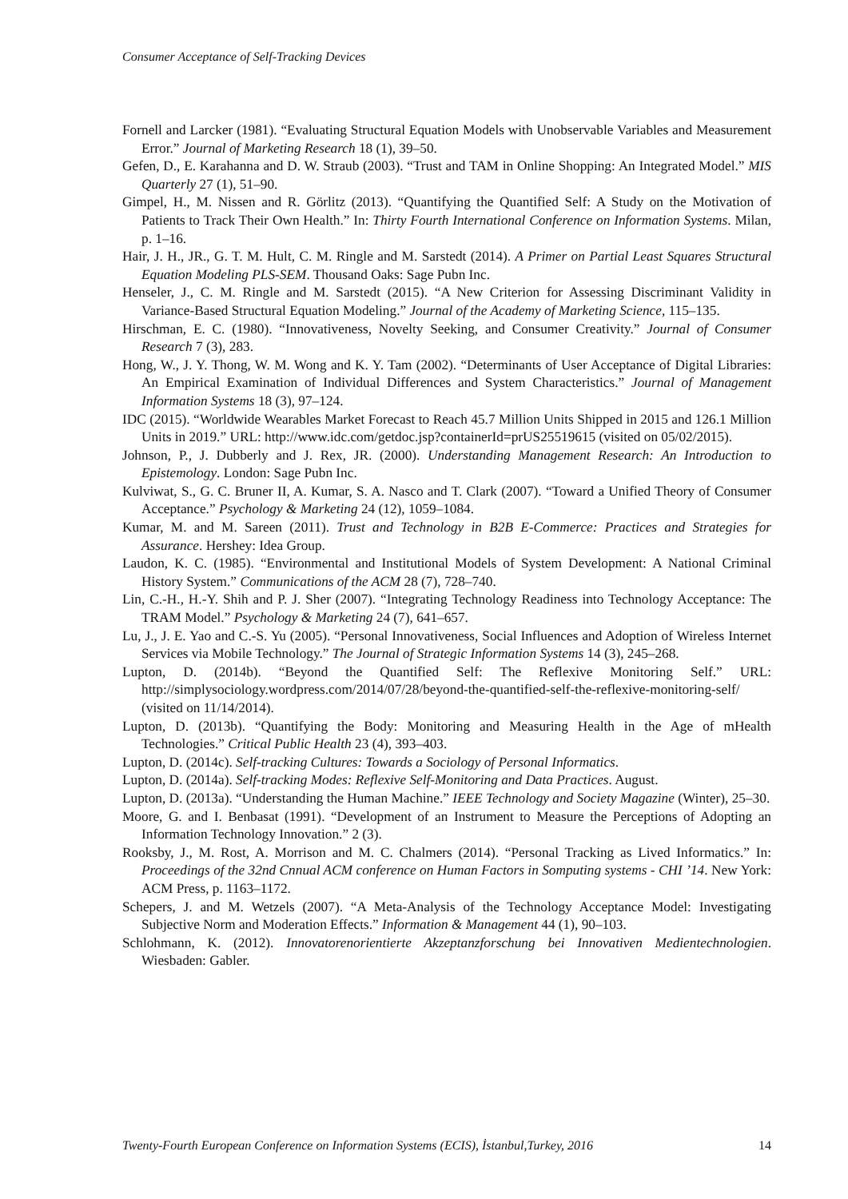Consumer Acceptance of Self-Tracking Devices
Fornell and Larcker (1981). “Evaluating Structural Equation Models with Unobservable Variables and Measurement Error.” Journal of Marketing Research 18 (1), 39–50.
Gefen, D., E. Karahanna and D. W. Straub (2003). “Trust and TAM in Online Shopping: An Integrated Model.” MIS Quarterly 27 (1), 51–90.
Gimpel, H., M. Nissen and R. Görlitz (2013). “Quantifying the Quantified Self: A Study on the Motivation of Patients to Track Their Own Health.” In: Thirty Fourth International Conference on Information Systems. Milan, p. 1–16.
Hair, J. H., JR., G. T. M. Hult, C. M. Ringle and M. Sarstedt (2014). A Primer on Partial Least Squares Structural Equation Modeling PLS-SEM. Thousand Oaks: Sage Pubn Inc.
Henseler, J., C. M. Ringle and M. Sarstedt (2015). “A New Criterion for Assessing Discriminant Validity in Variance-Based Structural Equation Modeling.” Journal of the Academy of Marketing Science, 115–135.
Hirschman, E. C. (1980). “Innovativeness, Novelty Seeking, and Consumer Creativity.” Journal of Consumer Research 7 (3), 283.
Hong, W., J. Y. Thong, W. M. Wong and K. Y. Tam (2002). “Determinants of User Acceptance of Digital Libraries: An Empirical Examination of Individual Differences and System Characteristics.” Journal of Management Information Systems 18 (3), 97–124.
IDC (2015). “Worldwide Wearables Market Forecast to Reach 45.7 Million Units Shipped in 2015 and 126.1 Million Units in 2019.” URL: http://www.idc.com/getdoc.jsp?containerId=prUS25519615 (visited on 05/02/2015).
Johnson, P., J. Dubberly and J. Rex, JR. (2000). Understanding Management Research: An Introduction to Epistemology. London: Sage Pubn Inc.
Kulviwat, S., G. C. Bruner II, A. Kumar, S. A. Nasco and T. Clark (2007). “Toward a Unified Theory of Consumer Acceptance.” Psychology & Marketing 24 (12), 1059–1084.
Kumar, M. and M. Sareen (2011). Trust and Technology in B2B E-Commerce: Practices and Strategies for Assurance. Hershey: Idea Group.
Laudon, K. C. (1985). “Environmental and Institutional Models of System Development: A National Criminal History System.” Communications of the ACM 28 (7), 728–740.
Lin, C.-H., H.-Y. Shih and P. J. Sher (2007). “Integrating Technology Readiness into Technology Acceptance: The TRAM Model.” Psychology & Marketing 24 (7), 641–657.
Lu, J., J. E. Yao and C.-S. Yu (2005). “Personal Innovativeness, Social Influences and Adoption of Wireless Internet Services via Mobile Technology.” The Journal of Strategic Information Systems 14 (3), 245–268.
Lupton, D. (2014b). “Beyond the Quantified Self: The Reflexive Monitoring Self.” URL: http://simplysociology.wordpress.com/2014/07/28/beyond-the-quantified-self-the-reflexive-monitoring-self/ (visited on 11/14/2014).
Lupton, D. (2013b). “Quantifying the Body: Monitoring and Measuring Health in the Age of mHealth Technologies.” Critical Public Health 23 (4), 393–403.
Lupton, D. (2014c). Self-tracking Cultures: Towards a Sociology of Personal Informatics.
Lupton, D. (2014a). Self-tracking Modes: Reflexive Self-Monitoring and Data Practices. August.
Lupton, D. (2013a). “Understanding the Human Machine.” IEEE Technology and Society Magazine (Winter), 25–30.
Moore, G. and I. Benbasat (1991). “Development of an Instrument to Measure the Perceptions of Adopting an Information Technology Innovation.” 2 (3).
Rooksby, J., M. Rost, A. Morrison and M. C. Chalmers (2014). “Personal Tracking as Lived Informatics.” In: Proceedings of the 32nd Cnnual ACM conference on Human Factors in Somputing systems - CHI ’14. New York: ACM Press, p. 1163–1172.
Schepers, J. and M. Wetzels (2007). “A Meta-Analysis of the Technology Acceptance Model: Investigating Subjective Norm and Moderation Effects.” Information & Management 44 (1), 90–103.
Schlohmann, K. (2012). Innovatorenorientierte Akzeptanzforschung bei Innovativen Medientechnologien. Wiesbaden: Gabler.
Twenty-Fourth European Conference on Information Systems (ECIS), İstanbul,Turkey, 2016 14